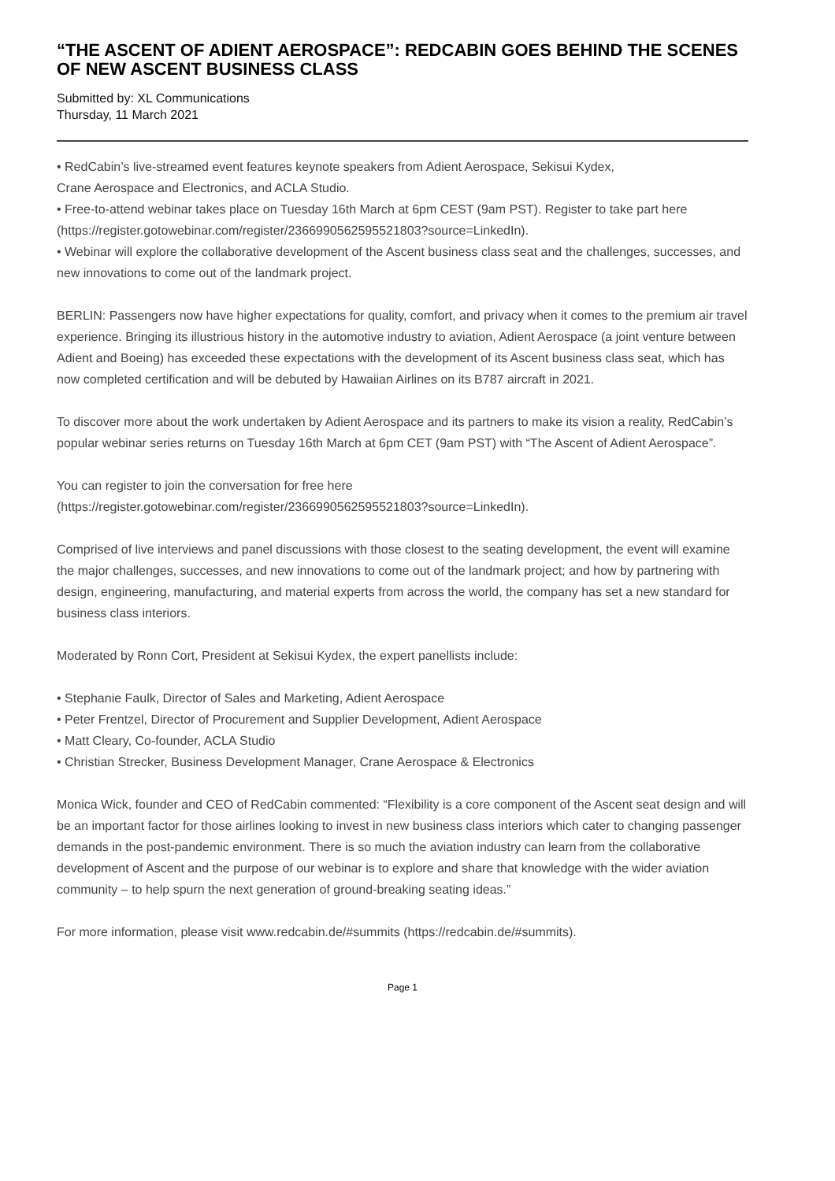“THE ASCENT OF ADIENT AEROSPACE”: REDCABIN GOES BEHIND THE SCENES OF NEW ASCENT BUSINESS CLASS
Submitted by: XL Communications
Thursday, 11 March 2021
• RedCabin’s live-streamed event features keynote speakers from Adient Aerospace, Sekisui Kydex,
Crane Aerospace and Electronics, and ACLA Studio.
• Free-to-attend webinar takes place on Tuesday 16th March at 6pm CEST (9am PST). Register to take part here (https://register.gotowebinar.com/register/2366990562595521803?source=LinkedIn).
• Webinar will explore the collaborative development of the Ascent business class seat and the challenges, successes, and new innovations to come out of the landmark project.
BERLIN: Passengers now have higher expectations for quality, comfort, and privacy when it comes to the premium air travel experience. Bringing its illustrious history in the automotive industry to aviation, Adient Aerospace (a joint venture between Adient and Boeing) has exceeded these expectations with the development of its Ascent business class seat, which has now completed certification and will be debuted by Hawaiian Airlines on its B787 aircraft in 2021.
To discover more about the work undertaken by Adient Aerospace and its partners to make its vision a reality, RedCabin’s popular webinar series returns on Tuesday 16th March at 6pm CET (9am PST) with “The Ascent of Adient Aerospace”.
You can register to join the conversation for free here
(https://register.gotowebinar.com/register/2366990562595521803?source=LinkedIn).
Comprised of live interviews and panel discussions with those closest to the seating development, the event will examine the major challenges, successes, and new innovations to come out of the landmark project; and how by partnering with design, engineering, manufacturing, and material experts from across the world, the company has set a new standard for business class interiors.
Moderated by Ronn Cort, President at Sekisui Kydex, the expert panellists include:
• Stephanie Faulk, Director of Sales and Marketing, Adient Aerospace
• Peter Frentzel, Director of Procurement and Supplier Development, Adient Aerospace
• Matt Cleary, Co-founder, ACLA Studio
• Christian Strecker, Business Development Manager, Crane Aerospace & Electronics
Monica Wick, founder and CEO of RedCabin commented: “Flexibility is a core component of the Ascent seat design and will be an important factor for those airlines looking to invest in new business class interiors which cater to changing passenger demands in the post-pandemic environment. There is so much the aviation industry can learn from the collaborative development of Ascent and the purpose of our webinar is to explore and share that knowledge with the wider aviation community – to help spurn the next generation of ground-breaking seating ideas.”
For more information, please visit www.redcabin.de/#summits (https://redcabin.de/#summits).
Page 1